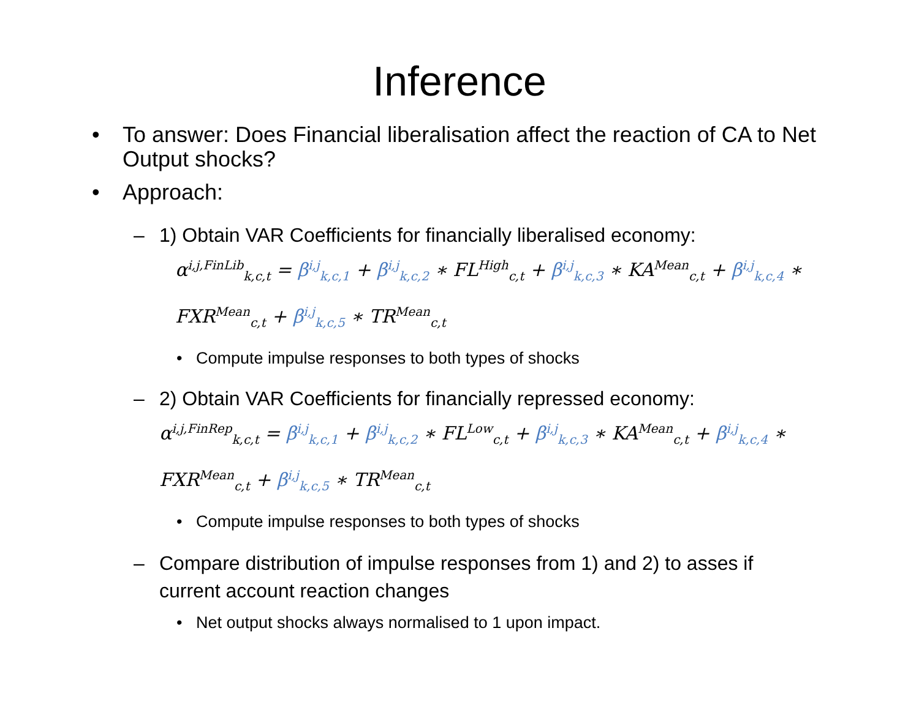Inference
• To answer: Does Financial liberalisation affect the reaction of CA to Net Output shocks?
• Approach:
– 1) Obtain VAR Coefficients for financially liberalised economy:
α<sup>i,j,FinLib</sup><sub>k,c,t</sub> = β<sup>i,j</sup><sub>k,c,1</sub> + β<sup>i,j</sup><sub>k,c,2</sub> ∗ FL<sup>High</sup><sub>c,t</sub> + β<sup>i,j</sup><sub>k,c,3</sub> ∗ KA<sup>Mean</sup><sub>c,t</sub> + β<sup>i,j</sup><sub>k,c,4</sub> ∗ FXR<sup>Mean</sup><sub>c,t</sub> + β<sup>i,j</sup><sub>k,c,5</sub> ∗ TR<sup>Mean</sup><sub>c,t</sub>
• Compute impulse responses to both types of shocks
– 2) Obtain VAR Coefficients for financially repressed economy:
α<sup>i,j,FinRep</sup><sub>k,c,t</sub> = β<sup>i,j</sup><sub>k,c,1</sub> + β<sup>i,j</sup><sub>k,c,2</sub> ∗ FL<sup>Low</sup><sub>c,t</sub> + β<sup>i,j</sup><sub>k,c,3</sub> ∗ KA<sup>Mean</sup><sub>c,t</sub> + β<sup>i,j</sup><sub>k,c,4</sub> ∗ FXR<sup>Mean</sup><sub>c,t</sub> + β<sup>i,j</sup><sub>k,c,5</sub> ∗ TR<sup>Mean</sup><sub>c,t</sub>
• Compute impulse responses to both types of shocks
– Compare distribution of impulse responses from 1) and 2) to asses if current account reaction changes
• Net output shocks always normalised to 1 upon impact.